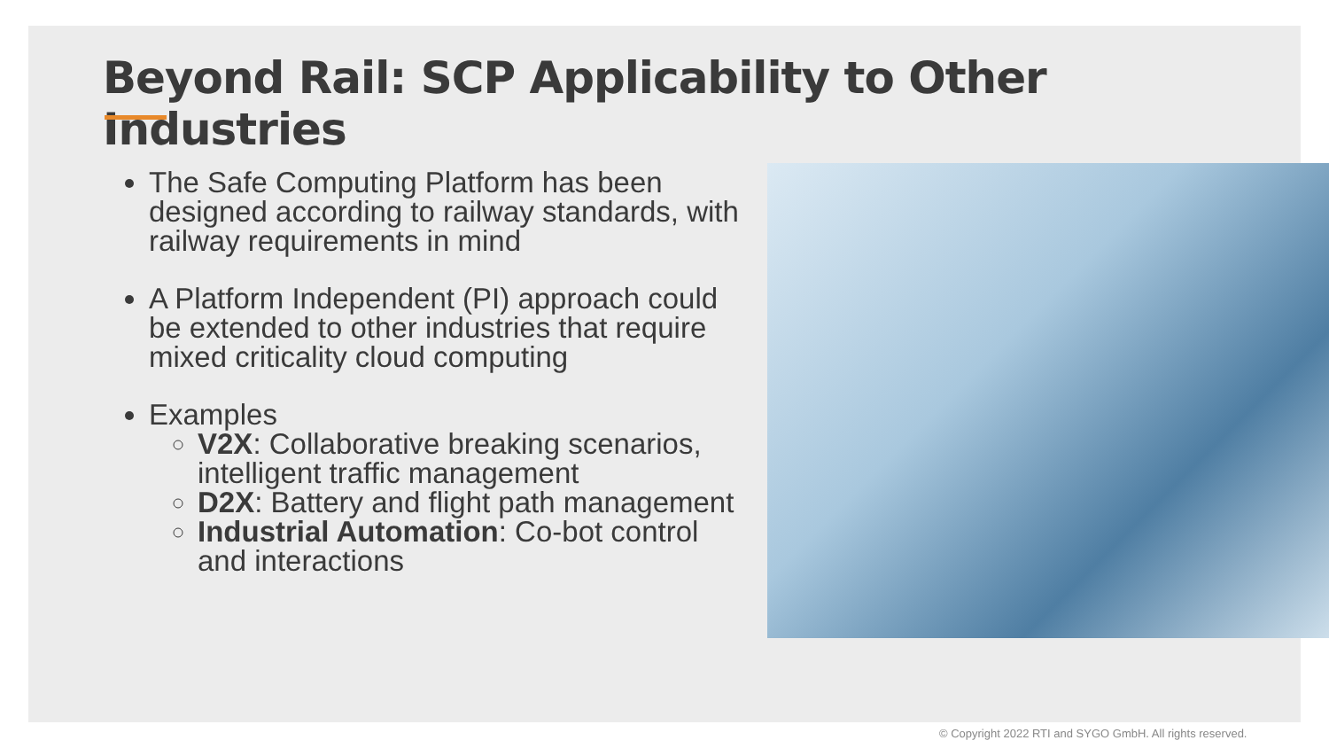Beyond Rail: SCP Applicability to Other Industries
The Safe Computing Platform has been designed according to railway standards, with railway requirements in mind
A Platform Independent (PI) approach could be extended to other industries that require mixed criticality cloud computing
Examples
V2X: Collaborative breaking scenarios, intelligent traffic management
D2X: Battery and flight path management
Industrial Automation: Co-bot control and interactions
© Copyright 2022 RTI and SYGO GmbH. All rights reserved.